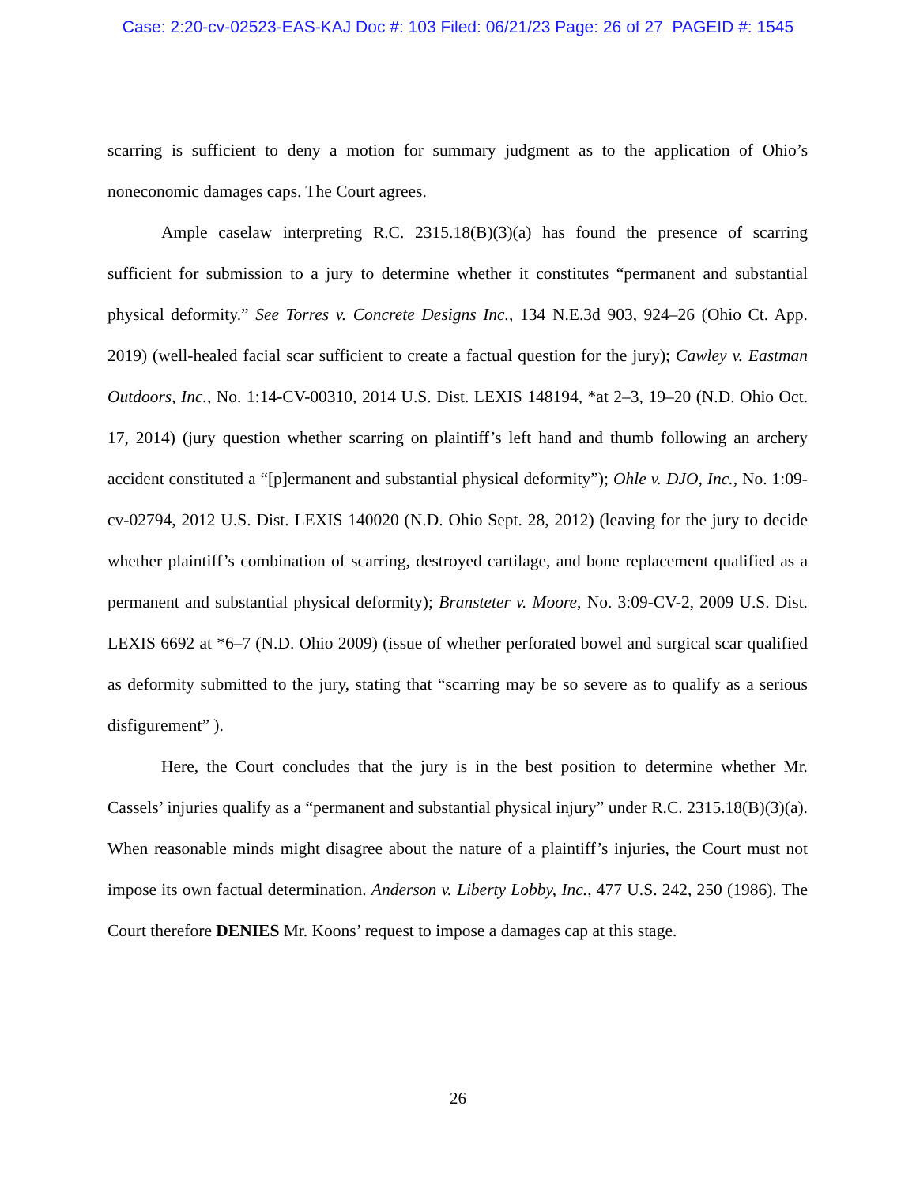Case: 2:20-cv-02523-EAS-KAJ Doc #: 103 Filed: 06/21/23 Page: 26 of 27 PAGEID #: 1545
scarring is sufficient to deny a motion for summary judgment as to the application of Ohio’s noneconomic damages caps. The Court agrees.
Ample caselaw interpreting R.C. 2315.18(B)(3)(a) has found the presence of scarring sufficient for submission to a jury to determine whether it constitutes “permanent and substantial physical deformity.” See Torres v. Concrete Designs Inc., 134 N.E.3d 903, 924–26 (Ohio Ct. App. 2019) (well-healed facial scar sufficient to create a factual question for the jury); Cawley v. Eastman Outdoors, Inc., No. 1:14-CV-00310, 2014 U.S. Dist. LEXIS 148194, *at 2–3, 19–20 (N.D. Ohio Oct. 17, 2014) (jury question whether scarring on plaintiff’s left hand and thumb following an archery accident constituted a “[p]ermanent and substantial physical deformity”); Ohle v. DJO, Inc., No. 1:09-cv-02794, 2012 U.S. Dist. LEXIS 140020 (N.D. Ohio Sept. 28, 2012) (leaving for the jury to decide whether plaintiff’s combination of scarring, destroyed cartilage, and bone replacement qualified as a permanent and substantial physical deformity); Bransteter v. Moore, No. 3:09-CV-2, 2009 U.S. Dist. LEXIS 6692 at *6–7 (N.D. Ohio 2009) (issue of whether perforated bowel and surgical scar qualified as deformity submitted to the jury, stating that “scarring may be so severe as to qualify as a serious disfigurement” ).
Here, the Court concludes that the jury is in the best position to determine whether Mr. Cassels’ injuries qualify as a “permanent and substantial physical injury” under R.C. 2315.18(B)(3)(a). When reasonable minds might disagree about the nature of a plaintiff’s injuries, the Court must not impose its own factual determination. Anderson v. Liberty Lobby, Inc., 477 U.S. 242, 250 (1986). The Court therefore DENIES Mr. Koons’ request to impose a damages cap at this stage.
26